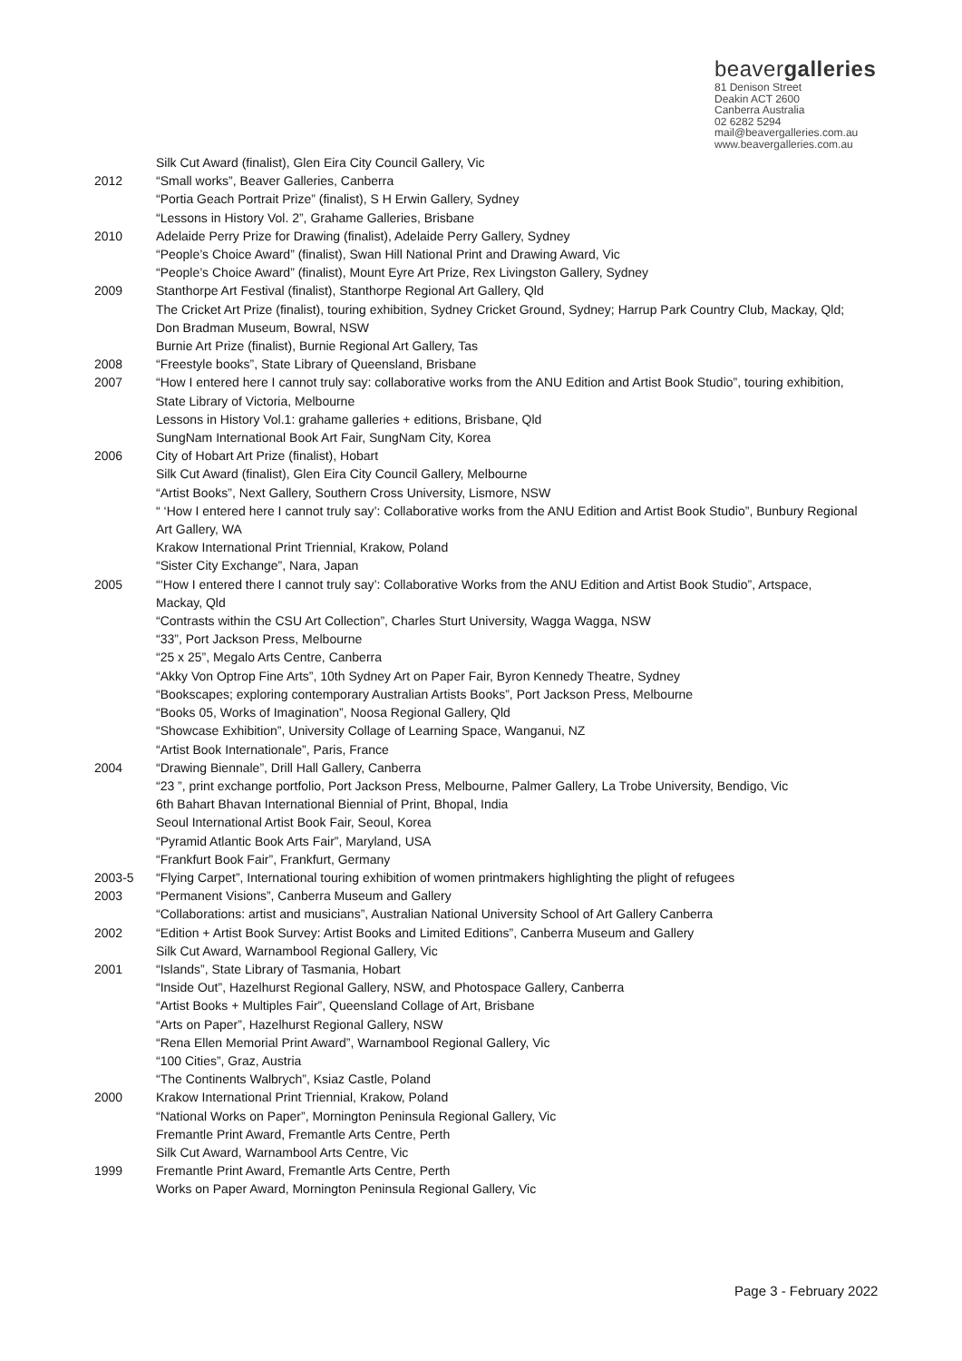beavergalleries
81 Denison Street
Deakin ACT 2600
Canberra Australia
02 6282 5294
mail@beavergalleries.com.au
www.beavergalleries.com.au
Silk Cut Award (finalist), Glen Eira City Council Gallery, Vic
2012 “Small works”, Beaver Galleries, Canberra
“Portia Geach Portrait Prize” (finalist), S H Erwin Gallery, Sydney
“Lessons in History Vol. 2”, Grahame Galleries, Brisbane
2010 Adelaide Perry Prize for Drawing (finalist), Adelaide Perry Gallery, Sydney
“People’s Choice Award” (finalist), Swan Hill National Print and Drawing Award, Vic
“People’s Choice Award” (finalist), Mount Eyre Art Prize, Rex Livingston Gallery, Sydney
2009 Stanthorpe Art Festival (finalist), Stanthorpe Regional Art Gallery, Qld
The Cricket Art Prize (finalist), touring exhibition, Sydney Cricket Ground, Sydney; Harrup Park Country Club, Mackay, Qld; Don Bradman Museum, Bowral, NSW
Burnie Art Prize (finalist), Burnie Regional Art Gallery, Tas
2008 “Freestyle books”, State Library of Queensland, Brisbane
2007 “How I entered here I cannot truly say: collaborative works from the ANU Edition and Artist Book Studio”, touring exhibition, State Library of Victoria, Melbourne
Lessons in History Vol.1: grahame galleries + editions, Brisbane, Qld
SungNam International Book Art Fair, SungNam City, Korea
2006 City of Hobart Art Prize (finalist), Hobart
Silk Cut Award (finalist), Glen Eira City Council Gallery, Melbourne
“Artist Books”, Next Gallery, Southern Cross University, Lismore, NSW
“ ‘How I entered here I cannot truly say’: Collaborative works from the ANU Edition and Artist Book Studio”, Bunbury Regional Art Gallery, WA
Krakow International Print Triennial, Krakow, Poland
“Sister City Exchange”, Nara, Japan
2005 “‘How I entered there I cannot truly say’: Collaborative Works from the ANU Edition and Artist Book Studio”, Artspace, Mackay, Qld
“Contrasts within the CSU Art Collection”, Charles Sturt University, Wagga Wagga, NSW
“33”, Port Jackson Press, Melbourne
“25 x 25”, Megalo Arts Centre, Canberra
“Akky Von Optrop Fine Arts”, 10th Sydney Art on Paper Fair, Byron Kennedy Theatre, Sydney
“Bookscapes; exploring contemporary Australian Artists Books”, Port Jackson Press, Melbourne
“Books 05, Works of Imagination”, Noosa Regional Gallery, Qld
“Showcase Exhibition”, University Collage of Learning Space, Wanganui, NZ
“Artist Book Internationale”, Paris, France
2004 “Drawing Biennale”, Drill Hall Gallery, Canberra
“23 ”, print exchange portfolio, Port Jackson Press, Melbourne, Palmer Gallery, La Trobe University, Bendigo, Vic
6th Bahart Bhavan International Biennial of Print, Bhopal, India
Seoul International Artist Book Fair, Seoul, Korea
“Pyramid Atlantic Book Arts Fair”, Maryland, USA
“Frankfurt Book Fair”, Frankfurt, Germany
2003-5 “Flying Carpet”, International touring exhibition of women printmakers highlighting the plight of refugees
2003 “Permanent Visions”, Canberra Museum and Gallery
“Collaborations: artist and musicians”, Australian National University School of Art Gallery Canberra
2002 “Edition + Artist Book Survey: Artist Books and Limited Editions”, Canberra Museum and Gallery
Silk Cut Award, Warnambool Regional Gallery, Vic
2001 “Islands”, State Library of Tasmania, Hobart
“Inside Out”, Hazelhurst Regional Gallery, NSW, and Photospace Gallery, Canberra
“Artist Books + Multiples Fair”, Queensland Collage of Art, Brisbane
“Arts on Paper”, Hazelhurst Regional Gallery, NSW
“Rena Ellen Memorial Print Award”, Warnambool Regional Gallery, Vic
“100 Cities”, Graz, Austria
“The Continents Walbrych”, Ksiaz Castle, Poland
2000 Krakow International Print Triennial, Krakow, Poland
“National Works on Paper”, Mornington Peninsula Regional Gallery, Vic
Fremantle Print Award, Fremantle Arts Centre, Perth
Silk Cut Award, Warnambool Arts Centre, Vic
1999 Fremantle Print Award, Fremantle Arts Centre, Perth
Works on Paper Award, Mornington Peninsula Regional Gallery, Vic
Page 3 - February 2022